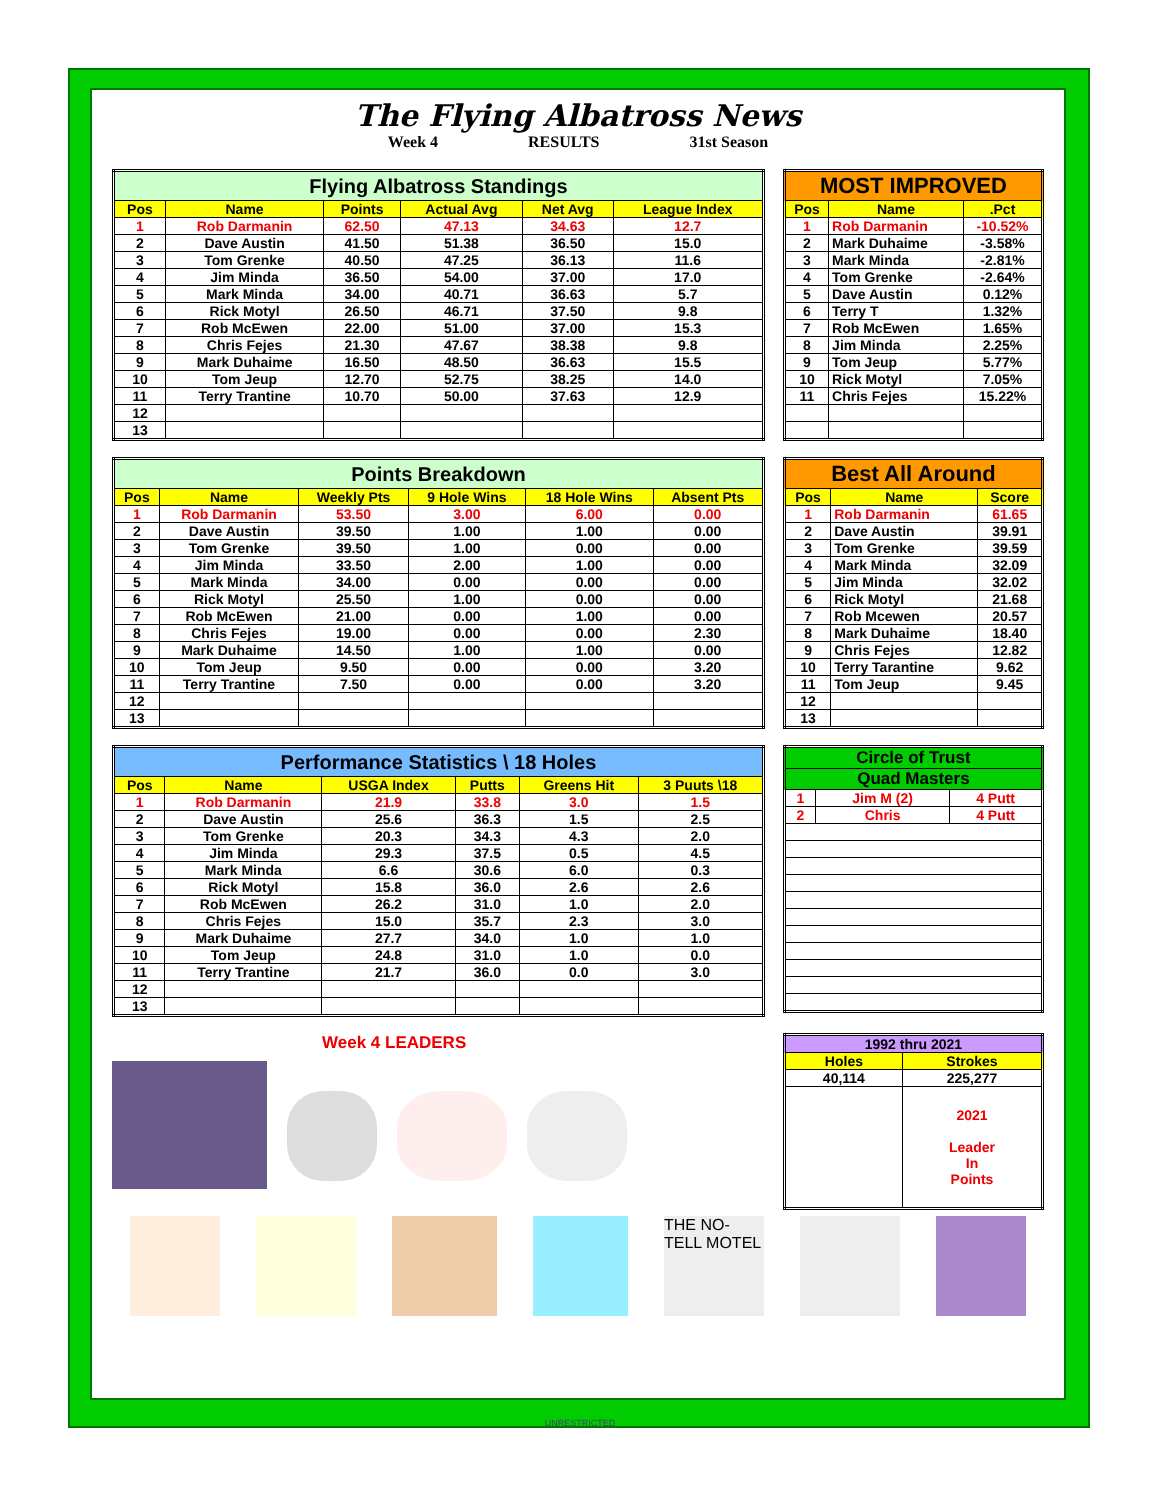The Flying Albatross News
Week 4 RESULTS 31st Season
| Flying Albatross Standings | | | | | |
| Pos | Name | Points | Actual Avg | Net Avg | League Index |
| 1 | Rob Darmanin | 62.50 | 47.13 | 34.63 | 12.7 |
| 2 | Dave Austin | 41.50 | 51.38 | 36.50 | 15.0 |
| 3 | Tom Grenke | 40.50 | 47.25 | 36.13 | 11.6 |
| 4 | Jim Minda | 36.50 | 54.00 | 37.00 | 17.0 |
| 5 | Mark Minda | 34.00 | 40.71 | 36.63 | 5.7 |
| 6 | Rick Motyl | 26.50 | 46.71 | 37.50 | 9.8 |
| 7 | Rob McEwen | 22.00 | 51.00 | 37.00 | 15.3 |
| 8 | Chris Fejes | 21.30 | 47.67 | 38.38 | 9.8 |
| 9 | Mark Duhaime | 16.50 | 48.50 | 36.63 | 15.5 |
| 10 | Tom Jeup | 12.70 | 52.75 | 38.25 | 14.0 |
| 11 | Terry Trantine | 10.70 | 50.00 | 37.63 | 12.9 |
| 12 | | | | | |
| 13 | | | | | |
| MOST IMPROVED | | |
| Pos | Name | .Pct |
| 1 | Rob Darmanin | -10.52% |
| 2 | Mark Duhaime | -3.58% |
| 3 | Mark Minda | -2.81% |
| 4 | Tom Grenke | -2.64% |
| 5 | Dave Austin | 0.12% |
| 6 | Terry T | 1.32% |
| 7 | Rob McEwen | 1.65% |
| 8 | Jim Minda | 2.25% |
| 9 | Tom Jeup | 5.77% |
| 10 | Rick Motyl | 7.05% |
| 11 | Chris Fejes | 15.22% |
| Points Breakdown | | | | | |
| Pos | Name | Weekly Pts | 9 Hole Wins | 18 Hole Wins | Absent Pts |
| 1 | Rob Darmanin | 53.50 | 3.00 | 6.00 | 0.00 |
| 2 | Dave Austin | 39.50 | 1.00 | 1.00 | 0.00 |
| 3 | Tom Grenke | 39.50 | 1.00 | 0.00 | 0.00 |
| 4 | Jim Minda | 33.50 | 2.00 | 1.00 | 0.00 |
| 5 | Mark Minda | 34.00 | 0.00 | 0.00 | 0.00 |
| 6 | Rick Motyl | 25.50 | 1.00 | 0.00 | 0.00 |
| 7 | Rob McEwen | 21.00 | 0.00 | 1.00 | 0.00 |
| 8 | Chris Fejes | 19.00 | 0.00 | 0.00 | 2.30 |
| 9 | Mark Duhaime | 14.50 | 1.00 | 1.00 | 0.00 |
| 10 | Tom Jeup | 9.50 | 0.00 | 0.00 | 3.20 |
| 11 | Terry Trantine | 7.50 | 0.00 | 0.00 | 3.20 |
| 12 | | | | | |
| 13 | | | | | |
| Best All Around | | |
| Pos | Name | Score |
| 1 | Rob Darmanin | 61.65 |
| 2 | Dave Austin | 39.91 |
| 3 | Tom Grenke | 39.59 |
| 4 | Mark Minda | 32.09 |
| 5 | Jim Minda | 32.02 |
| 6 | Rick Motyl | 21.68 |
| 7 | Rob Mcewen | 20.57 |
| 8 | Mark Duhaime | 18.40 |
| 9 | Chris Fejes | 12.82 |
| 10 | Terry Tarantine | 9.62 |
| 11 | Tom Jeup | 9.45 |
| 12 | | |
| 13 | | |
| Performance Statistics \ 18 Holes | | | | | |
| Pos | Name | USGA Index | Putts | Greens Hit | 3 Puuts \18 |
| 1 | Rob Darmanin | 21.9 | 33.8 | 3.0 | 1.5 |
| 2 | Dave Austin | 25.6 | 36.3 | 1.5 | 2.5 |
| 3 | Tom Grenke | 20.3 | 34.3 | 4.3 | 2.0 |
| 4 | Jim Minda | 29.3 | 37.5 | 0.5 | 4.5 |
| 5 | Mark Minda | 6.6 | 30.6 | 6.0 | 0.3 |
| 6 | Rick Motyl | 15.8 | 36.0 | 2.6 | 2.6 |
| 7 | Rob McEwen | 26.2 | 31.0 | 1.0 | 2.0 |
| 8 | Chris Fejes | 15.0 | 35.7 | 2.3 | 3.0 |
| 9 | Mark Duhaime | 27.7 | 34.0 | 1.0 | 1.0 |
| 10 | Tom Jeup | 24.8 | 31.0 | 1.0 | 0.0 |
| 11 | Terry Trantine | 21.7 | 36.0 | 0.0 | 3.0 |
| 12 | | | | | |
| 13 | | | | | |
| Circle of Trust | | |
| Quad Masters | | |
| 1 | Jim M (2) | 4 Putt |
| 2 | Chris | 4 Putt |
Week 4 LEADERS
| 1992 thru 2021 | |
| Holes | Strokes |
| 40,114 | 225,277 |
| | 2021 Leader In Points |
THE NO-TELL MOTEL
UNRESTRICTED